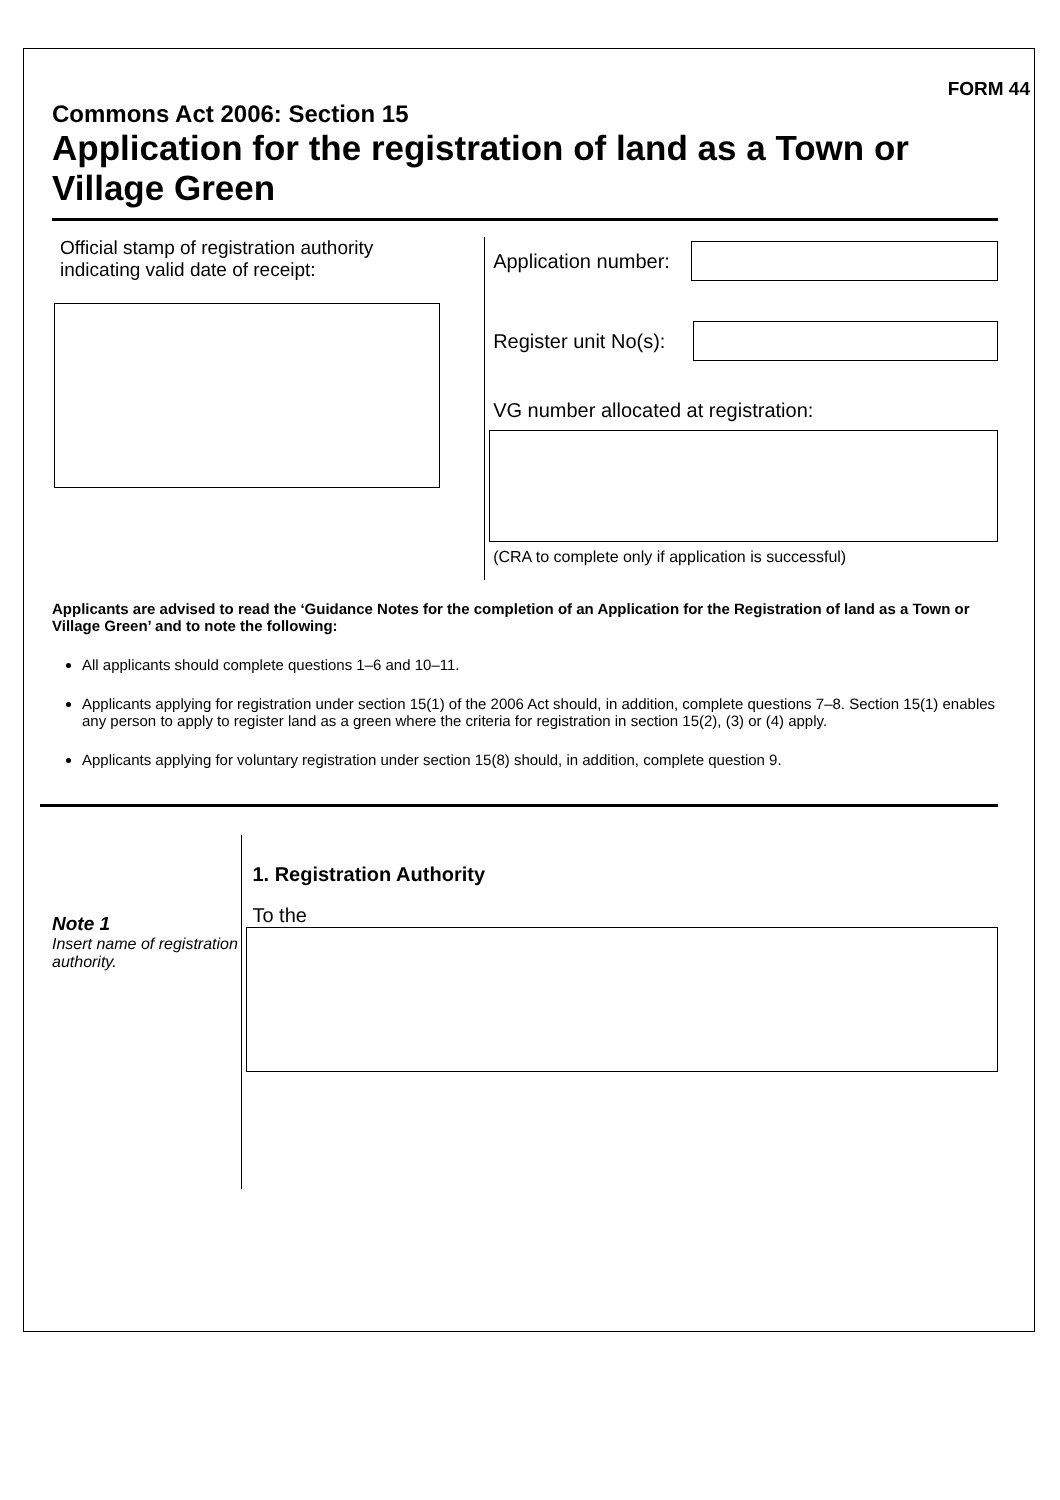FORM 44
Commons Act 2006: Section 15
Application for the registration of land as a Town or Village Green
Official stamp of registration authority indicating valid date of receipt:
Application number:
Register unit No(s):
VG number allocated at registration:
(CRA to complete only if application is successful)
Applicants are advised to read the ‘Guidance Notes for the completion of an Application for the Registration of land as a Town or Village Green’ and to note the following:
All applicants should complete questions 1–6 and 10–11.
Applicants applying for registration under section 15(1) of the 2006 Act should, in addition, complete questions 7–8. Section 15(1) enables any person to apply to register land as a green where the criteria for registration in section 15(2), (3) or (4) apply.
Applicants applying for voluntary registration under section 15(8) should, in addition, complete question 9.
Note 1
Insert name of registration authority.
1. Registration Authority
To the